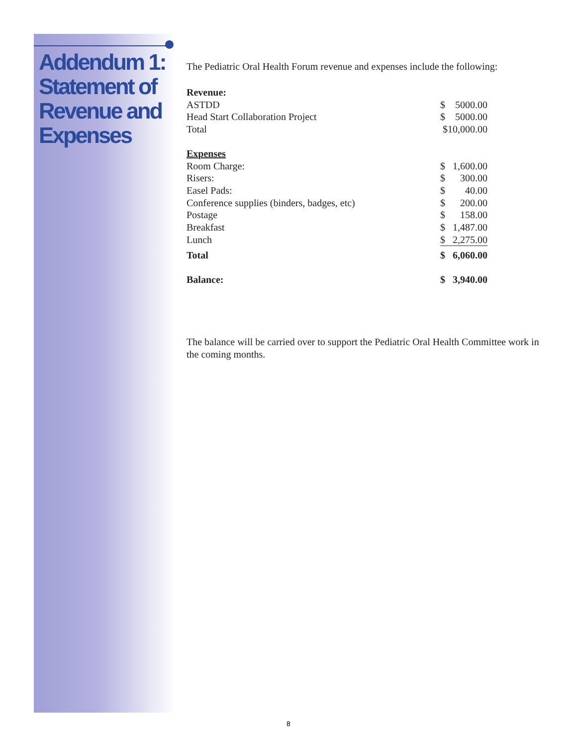Addendum 1: Statement of Revenue and Expenses
The Pediatric Oral Health Forum revenue and expenses include the following:
| Revenue: | | |
| ASTDD | $ | 5000.00 |
| Head Start Collaboration Project | $ | 5000.00 |
| Total | $10,000.00 | |
| Expenses | | |
| Room Charge: | $ | 1,600.00 |
| Risers: | $ | 300.00 |
| Easel Pads: | $ | 40.00 |
| Conference supplies (binders, badges, etc) | $ | 200.00 |
| Postage | $ | 158.00 |
| Breakfast | $ | 1,487.00 |
| Lunch | $ | 2,275.00 |
| Total | $ | 6,060.00 |
| Balance: | $ | 3,940.00 |
The balance will be carried over to support the Pediatric Oral Health Committee work in the coming months.
8